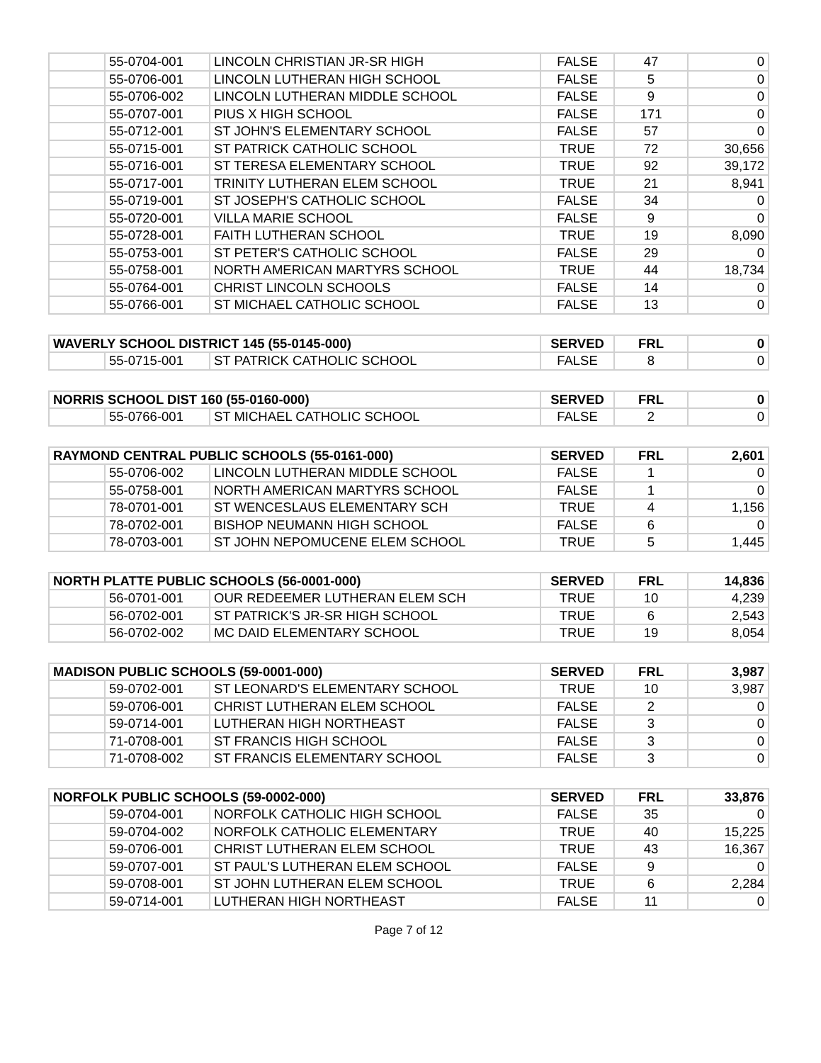| | 55-0704-001 | LINCOLN CHRISTIAN JR-SR HIGH | FALSE | 47 | 0 |
| | 55-0706-001 | LINCOLN LUTHERAN HIGH SCHOOL | FALSE | 5 | 0 |
| | 55-0706-002 | LINCOLN LUTHERAN MIDDLE SCHOOL | FALSE | 9 | 0 |
| | 55-0707-001 | PIUS X HIGH SCHOOL | FALSE | 171 | 0 |
| | 55-0712-001 | ST JOHN'S ELEMENTARY SCHOOL | FALSE | 57 | 0 |
| | 55-0715-001 | ST PATRICK CATHOLIC SCHOOL | TRUE | 72 | 30,656 |
| | 55-0716-001 | ST TERESA ELEMENTARY SCHOOL | TRUE | 92 | 39,172 |
| | 55-0717-001 | TRINITY LUTHERAN ELEM SCHOOL | TRUE | 21 | 8,941 |
| | 55-0719-001 | ST JOSEPH'S CATHOLIC SCHOOL | FALSE | 34 | 0 |
| | 55-0720-001 | VILLA MARIE SCHOOL | FALSE | 9 | 0 |
| | 55-0728-001 | FAITH LUTHERAN SCHOOL | TRUE | 19 | 8,090 |
| | 55-0753-001 | ST PETER'S CATHOLIC SCHOOL | FALSE | 29 | 0 |
| | 55-0758-001 | NORTH AMERICAN MARTYRS SCHOOL | TRUE | 44 | 18,734 |
| | 55-0764-001 | CHRIST LINCOLN SCHOOLS | FALSE | 14 | 0 |
| | 55-0766-001 | ST MICHAEL CATHOLIC SCHOOL | FALSE | 13 | 0 |
| WAVERLY SCHOOL DISTRICT 145 (55-0145-000) | | | SERVED | FRL | 0 |
| --- | --- | --- | --- | --- | --- |
| | 55-0715-001 | ST PATRICK CATHOLIC SCHOOL | FALSE | 8 | 0 |
| NORRIS SCHOOL DIST 160 (55-0160-000) | | | SERVED | FRL | 0 |
| --- | --- | --- | --- | --- | --- |
| | 55-0766-001 | ST MICHAEL CATHOLIC SCHOOL | FALSE | 2 | 0 |
| RAYMOND CENTRAL PUBLIC SCHOOLS (55-0161-000) | | | SERVED | FRL | 2,601 |
| --- | --- | --- | --- | --- | --- |
| | 55-0706-002 | LINCOLN LUTHERAN MIDDLE SCHOOL | FALSE | 1 | 0 |
| | 55-0758-001 | NORTH AMERICAN MARTYRS SCHOOL | FALSE | 1 | 0 |
| | 78-0701-001 | ST WENCESLAUS ELEMENTARY SCH | TRUE | 4 | 1,156 |
| | 78-0702-001 | BISHOP NEUMANN HIGH SCHOOL | FALSE | 6 | 0 |
| | 78-0703-001 | ST JOHN NEPOMUCENE ELEM SCHOOL | TRUE | 5 | 1,445 |
| NORTH PLATTE PUBLIC SCHOOLS (56-0001-000) | | | SERVED | FRL | 14,836 |
| --- | --- | --- | --- | --- | --- |
| | 56-0701-001 | OUR REDEEMER LUTHERAN ELEM SCH | TRUE | 10 | 4,239 |
| | 56-0702-001 | ST PATRICK'S JR-SR HIGH SCHOOL | TRUE | 6 | 2,543 |
| | 56-0702-002 | MC DAID ELEMENTARY SCHOOL | TRUE | 19 | 8,054 |
| MADISON PUBLIC SCHOOLS (59-0001-000) | | | SERVED | FRL | 3,987 |
| --- | --- | --- | --- | --- | --- |
| | 59-0702-001 | ST LEONARD'S ELEMENTARY SCHOOL | TRUE | 10 | 3,987 |
| | 59-0706-001 | CHRIST LUTHERAN ELEM SCHOOL | FALSE | 2 | 0 |
| | 59-0714-001 | LUTHERAN HIGH NORTHEAST | FALSE | 3 | 0 |
| | 71-0708-001 | ST FRANCIS HIGH SCHOOL | FALSE | 3 | 0 |
| | 71-0708-002 | ST FRANCIS ELEMENTARY SCHOOL | FALSE | 3 | 0 |
| NORFOLK PUBLIC SCHOOLS (59-0002-000) | | | SERVED | FRL | 33,876 |
| --- | --- | --- | --- | --- | --- |
| | 59-0704-001 | NORFOLK CATHOLIC HIGH SCHOOL | FALSE | 35 | 0 |
| | 59-0704-002 | NORFOLK CATHOLIC ELEMENTARY | TRUE | 40 | 15,225 |
| | 59-0706-001 | CHRIST LUTHERAN ELEM SCHOOL | TRUE | 43 | 16,367 |
| | 59-0707-001 | ST PAUL'S LUTHERAN ELEM SCHOOL | FALSE | 9 | 0 |
| | 59-0708-001 | ST JOHN LUTHERAN ELEM SCHOOL | TRUE | 6 | 2,284 |
| | 59-0714-001 | LUTHERAN HIGH NORTHEAST | FALSE | 11 | 0 |
Page 7 of 12